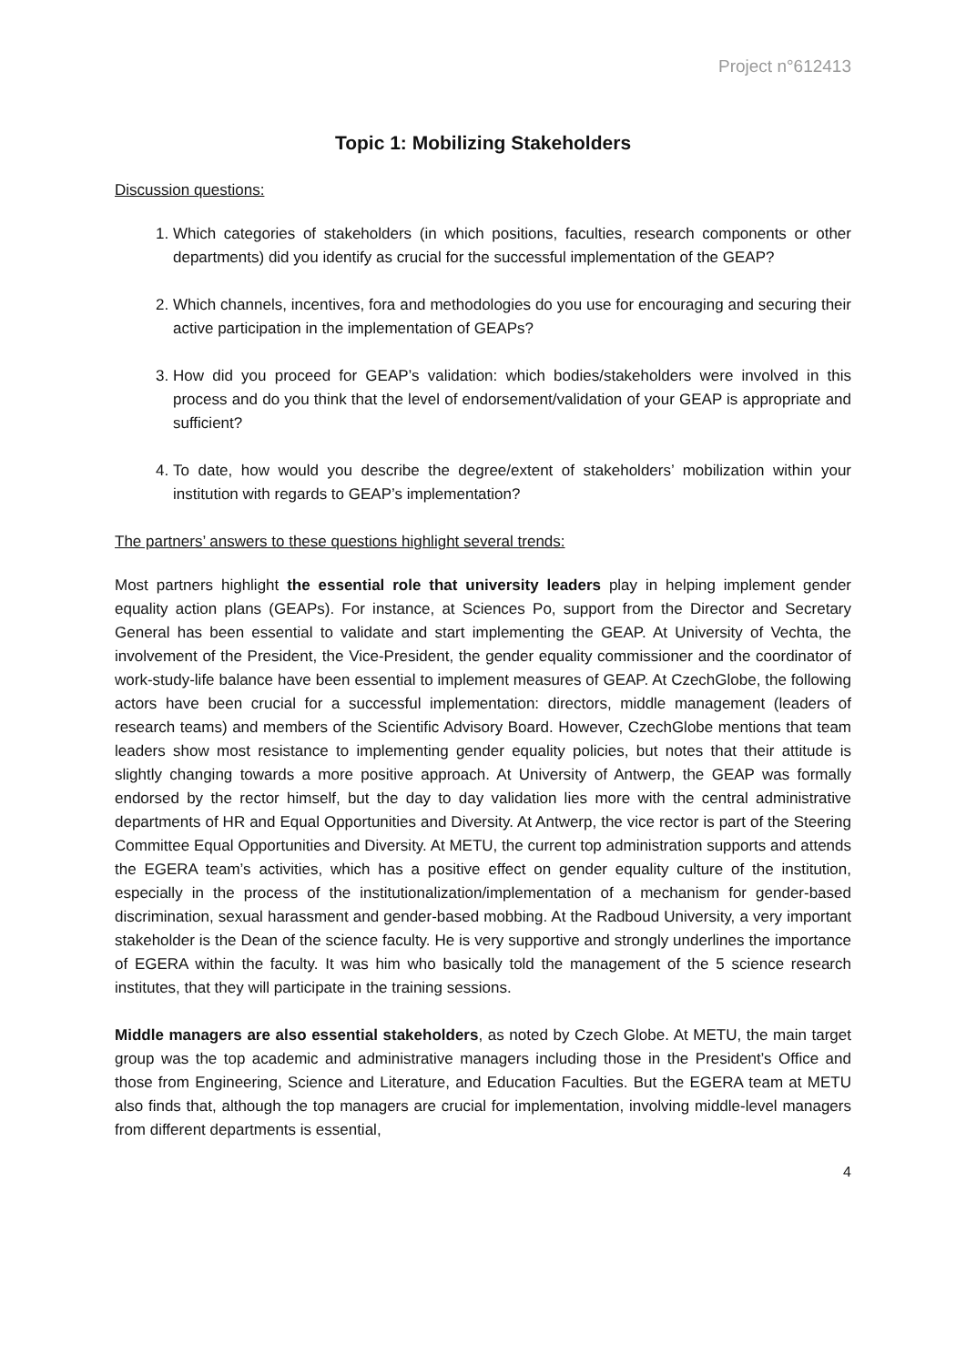Project n°612413
Topic 1: Mobilizing Stakeholders
Discussion questions:
1. Which categories of stakeholders (in which positions, faculties, research components or other departments) did you identify as crucial for the successful implementation of the GEAP?
2. Which channels, incentives, fora and methodologies do you use for encouraging and securing their active participation in the implementation of GEAPs?
3. How did you proceed for GEAP’s validation: which bodies/stakeholders were involved in this process and do you think that the level of endorsement/validation of your GEAP is appropriate and sufficient?
4. To date, how would you describe the degree/extent of stakeholders’ mobilization within your institution with regards to GEAP’s implementation?
The partners’ answers to these questions highlight several trends:
Most partners highlight the essential role that university leaders play in helping implement gender equality action plans (GEAPs). For instance, at Sciences Po, support from the Director and Secretary General has been essential to validate and start implementing the GEAP. At University of Vechta, the involvement of the President, the Vice-President, the gender equality commissioner and the coordinator of work-study-life balance have been essential to implement measures of GEAP. At CzechGlobe, the following actors have been crucial for a successful implementation: directors, middle management (leaders of research teams) and members of the Scientific Advisory Board. However, CzechGlobe mentions that team leaders show most resistance to implementing gender equality policies, but notes that their attitude is slightly changing towards a more positive approach. At University of Antwerp, the GEAP was formally endorsed by the rector himself, but the day to day validation lies more with the central administrative departments of HR and Equal Opportunities and Diversity. At Antwerp, the vice rector is part of the Steering Committee Equal Opportunities and Diversity. At METU, the current top administration supports and attends the EGERA team’s activities, which has a positive effect on gender equality culture of the institution, especially in the process of the institutionalization/implementation of a mechanism for gender-based discrimination, sexual harassment and gender-based mobbing. At the Radboud University, a very important stakeholder is the Dean of the science faculty. He is very supportive and strongly underlines the importance of EGERA within the faculty. It was him who basically told the management of the 5 science research institutes, that they will participate in the training sessions.
Middle managers are also essential stakeholders, as noted by Czech Globe. At METU, the main target group was the top academic and administrative managers including those in the President’s Office and those from Engineering, Science and Literature, and Education Faculties. But the EGERA team at METU also finds that, although the top managers are crucial for implementation, involving middle-level managers from different departments is essential,
4